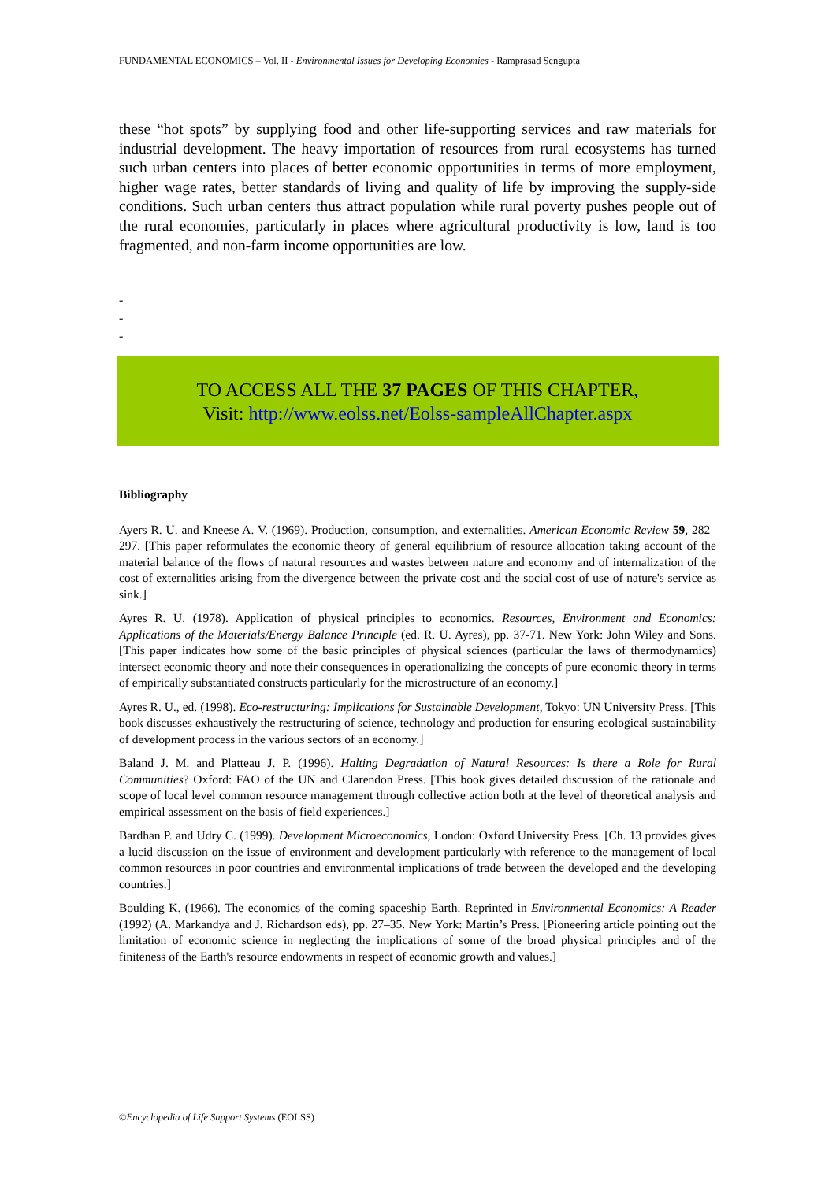FUNDAMENTAL ECONOMICS – Vol. II - Environmental Issues for Developing Economies - Ramprasad Sengupta
these “hot spots” by supplying food and other life-supporting services and raw materials for industrial development. The heavy importation of resources from rural ecosystems has turned such urban centers into places of better economic opportunities in terms of more employment, higher wage rates, better standards of living and quality of life by improving the supply-side conditions. Such urban centers thus attract population while rural poverty pushes people out of the rural economies, particularly in places where agricultural productivity is low, land is too fragmented, and non-farm income opportunities are low.
-
-
-
TO ACCESS ALL THE 37 PAGES OF THIS CHAPTER,
Visit: http://www.eolss.net/Eolss-sampleAllChapter.aspx
Bibliography
Ayers R. U. and Kneese A. V. (1969). Production, consumption, and externalities. American Economic Review 59, 282–297. [This paper reformulates the economic theory of general equilibrium of resource allocation taking account of the material balance of the flows of natural resources and wastes between nature and economy and of internalization of the cost of externalities arising from the divergence between the private cost and the social cost of use of nature's service as sink.]
Ayres R. U. (1978). Application of physical principles to economics. Resources, Environment and Economics: Applications of the Materials/Energy Balance Principle (ed. R. U. Ayres), pp. 37-71. New York: John Wiley and Sons. [This paper indicates how some of the basic principles of physical sciences (particular the laws of thermodynamics) intersect economic theory and note their consequences in operationalizing the concepts of pure economic theory in terms of empirically substantiated constructs particularly for the microstructure of an economy.]
Ayres R. U., ed. (1998). Eco-restructuring: Implications for Sustainable Development, Tokyo: UN University Press. [This book discusses exhaustively the restructuring of science, technology and production for ensuring ecological sustainability of development process in the various sectors of an economy.]
Baland J. M. and Platteau J. P. (1996). Halting Degradation of Natural Resources: Is there a Role for Rural Communities? Oxford: FAO of the UN and Clarendon Press. [This book gives detailed discussion of the rationale and scope of local level common resource management through collective action both at the level of theoretical analysis and empirical assessment on the basis of field experiences.]
Bardhan P. and Udry C. (1999). Development Microeconomics, London: Oxford University Press. [Ch. 13 provides gives a lucid discussion on the issue of environment and development particularly with reference to the management of local common resources in poor countries and environmental implications of trade between the developed and the developing countries.]
Boulding K. (1966). The economics of the coming spaceship Earth. Reprinted in Environmental Economics: A Reader (1992) (A. Markandya and J. Richardson eds), pp. 27–35. New York: Martin’s Press. [Pioneering article pointing out the limitation of economic science in neglecting the implications of some of the broad physical principles and of the finiteness of the Earth's resource endowments in respect of economic growth and values.]
©Encyclopedia of Life Support Systems (EOLSS)